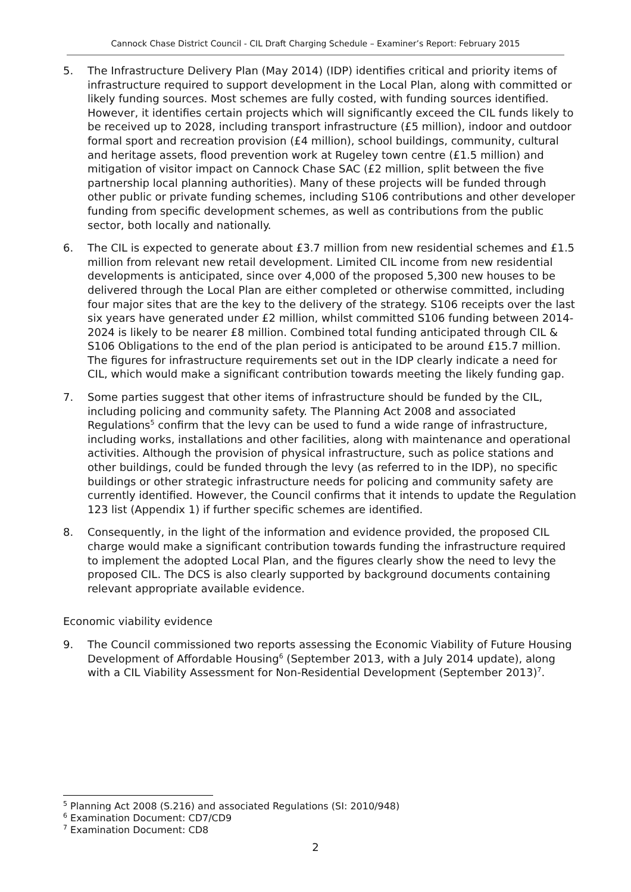Cannock Chase District Council - CIL Draft Charging Schedule – Examiner’s Report: February 2015
5. The Infrastructure Delivery Plan (May 2014) (IDP) identifies critical and priority items of infrastructure required to support development in the Local Plan, along with committed or likely funding sources. Most schemes are fully costed, with funding sources identified. However, it identifies certain projects which will significantly exceed the CIL funds likely to be received up to 2028, including transport infrastructure (£5 million), indoor and outdoor formal sport and recreation provision (£4 million), school buildings, community, cultural and heritage assets, flood prevention work at Rugeley town centre (£1.5 million) and mitigation of visitor impact on Cannock Chase SAC (£2 million, split between the five partnership local planning authorities). Many of these projects will be funded through other public or private funding schemes, including S106 contributions and other developer funding from specific development schemes, as well as contributions from the public sector, both locally and nationally.
6. The CIL is expected to generate about £3.7 million from new residential schemes and £1.5 million from relevant new retail development. Limited CIL income from new residential developments is anticipated, since over 4,000 of the proposed 5,300 new houses to be delivered through the Local Plan are either completed or otherwise committed, including four major sites that are the key to the delivery of the strategy. S106 receipts over the last six years have generated under £2 million, whilst committed S106 funding between 2014-2024 is likely to be nearer £8 million. Combined total funding anticipated through CIL & S106 Obligations to the end of the plan period is anticipated to be around £15.7 million. The figures for infrastructure requirements set out in the IDP clearly indicate a need for CIL, which would make a significant contribution towards meeting the likely funding gap.
7. Some parties suggest that other items of infrastructure should be funded by the CIL, including policing and community safety. The Planning Act 2008 and associated Regulations<sup>5</sup> confirm that the levy can be used to fund a wide range of infrastructure, including works, installations and other facilities, along with maintenance and operational activities. Although the provision of physical infrastructure, such as police stations and other buildings, could be funded through the levy (as referred to in the IDP), no specific buildings or other strategic infrastructure needs for policing and community safety are currently identified. However, the Council confirms that it intends to update the Regulation 123 list (Appendix 1) if further specific schemes are identified.
8. Consequently, in the light of the information and evidence provided, the proposed CIL charge would make a significant contribution towards funding the infrastructure required to implement the adopted Local Plan, and the figures clearly show the need to levy the proposed CIL. The DCS is also clearly supported by background documents containing relevant appropriate available evidence.
Economic viability evidence
9. The Council commissioned two reports assessing the Economic Viability of Future Housing Development of Affordable Housing<sup>6</sup> (September 2013, with a July 2014 update), along with a CIL Viability Assessment for Non-Residential Development (September 2013)<sup>7</sup>.
<sup>5</sup> Planning Act 2008 (S.216) and associated Regulations (SI: 2010/948)
<sup>6</sup> Examination Document: CD7/CD9
<sup>7</sup> Examination Document: CD8
2